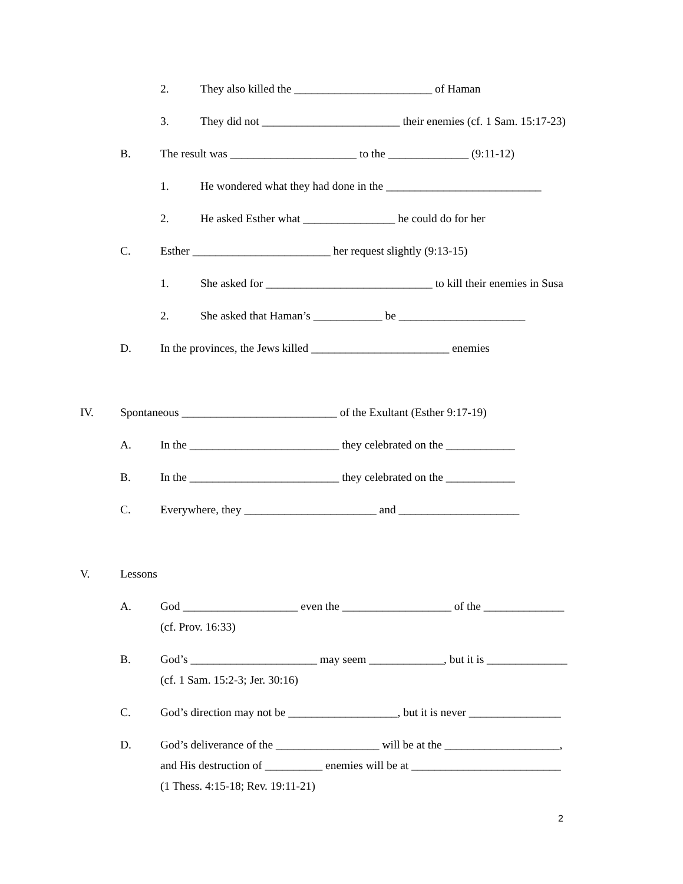2. They also killed the ________________________ of Haman
3. They did not ________________________ their enemies (cf. 1 Sam. 15:17-23)
B. The result was ______________________ to the ______________ (9:11-12)
1. He wondered what they had done in the ___________________________
2. He asked Esther what ________________ he could do for her
C. Esther ________________________ her request slightly (9:13-15)
1. She asked for _____________________________ to kill their enemies in Susa
2. She asked that Haman’s ____________ be ______________________
D. In the provinces, the Jews killed ________________________ enemies
IV. Spontaneous ___________________________ of the Exultant (Esther 9:17-19)
A. In the __________________________ they celebrated on the ____________
B. In the __________________________ they celebrated on the ____________
C. Everywhere, they _______________________ and _____________________
V. Lessons
A. God ____________________ even the ___________________ of the ______________
(cf. Prov. 16:33)
B. God’s ______________________ may seem _____________, but it is ______________
(cf. 1 Sam. 15:2-3; Jer. 30:16)
C. God’s direction may not be ___________________, but it is never ________________
D. God’s deliverance of the __________________ will be at the ____________________,
and His destruction of __________ enemies will be at __________________________
(1 Thess. 4:15-18; Rev. 19:11-21)
2